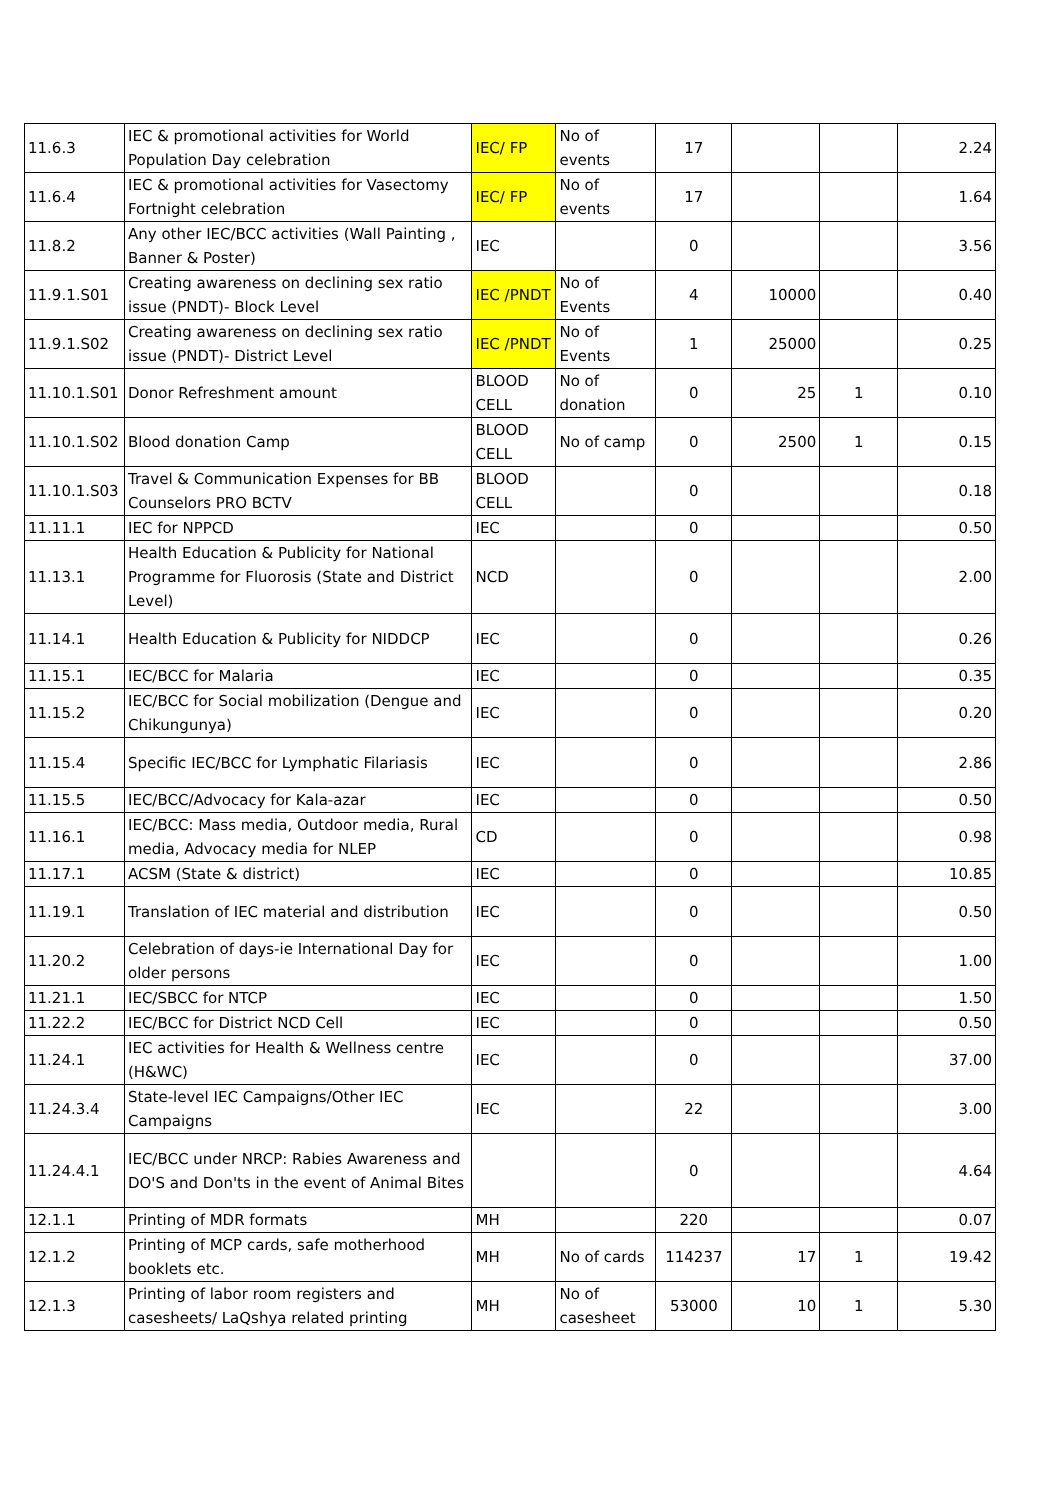| 11.6.3 | IEC & promotional activities for World Population Day celebration | IEC/ FP | No of events | 17 | | | 2.24 |
| 11.6.4 | IEC & promotional activities for Vasectomy Fortnight celebration | IEC/ FP | No of events | 17 | | | 1.64 |
| 11.8.2 | Any other IEC/BCC activities (Wall Painting , Banner & Poster) | IEC | | 0 | | | 3.56 |
| 11.9.1.S01 | Creating awareness on declining sex ratio issue (PNDT)- Block Level | IEC /PNDT | No of Events | 4 | 10000 | | 0.40 |
| 11.9.1.S02 | Creating awareness on declining sex ratio issue (PNDT)- District Level | IEC /PNDT | No of Events | 1 | 25000 | | 0.25 |
| 11.10.1.S01 | Donor Refreshment amount | BLOOD CELL | No of donation | 0 | 25 | 1 | 0.10 |
| 11.10.1.S02 | Blood donation Camp | BLOOD CELL | No of camp | 0 | 2500 | 1 | 0.15 |
| 11.10.1.S03 | Travel & Communication Expenses for BB Counselors PRO BCTV | BLOOD CELL | | 0 | | | 0.18 |
| 11.11.1 | IEC for NPPCD | IEC | | 0 | | | 0.50 |
| 11.13.1 | Health Education & Publicity for National Programme for Fluorosis (State and District Level) | NCD | | 0 | | | 2.00 |
| 11.14.1 | Health Education & Publicity for NIDDCP | IEC | | 0 | | | 0.26 |
| 11.15.1 | IEC/BCC for Malaria | IEC | | 0 | | | 0.35 |
| 11.15.2 | IEC/BCC for Social mobilization (Dengue and Chikungunya) | IEC | | 0 | | | 0.20 |
| 11.15.4 | Specific IEC/BCC for Lymphatic Filariasis | IEC | | 0 | | | 2.86 |
| 11.15.5 | IEC/BCC/Advocacy for Kala-azar | IEC | | 0 | | | 0.50 |
| 11.16.1 | IEC/BCC: Mass media, Outdoor media, Rural media, Advocacy media for NLEP | CD | | 0 | | | 0.98 |
| 11.17.1 | ACSM (State & district) | IEC | | 0 | | | 10.85 |
| 11.19.1 | Translation of IEC material and distribution | IEC | | 0 | | | 0.50 |
| 11.20.2 | Celebration of days-ie International Day for older persons | IEC | | 0 | | | 1.00 |
| 11.21.1 | IEC/SBCC for NTCP | IEC | | 0 | | | 1.50 |
| 11.22.2 | IEC/BCC for District NCD Cell | IEC | | 0 | | | 0.50 |
| 11.24.1 | IEC activities for Health & Wellness centre (H&WC) | IEC | | 0 | | | 37.00 |
| 11.24.3.4 | State-level IEC Campaigns/Other IEC Campaigns | IEC | | 22 | | | 3.00 |
| 11.24.4.1 | IEC/BCC under NRCP: Rabies Awareness and DO'S and Don'ts in the event of Animal Bites | | | 0 | | | 4.64 |
| 12.1.1 | Printing of MDR formats | MH | | 220 | | | 0.07 |
| 12.1.2 | Printing of MCP cards, safe motherhood booklets etc. | MH | No of cards | 114237 | 17 | 1 | 19.42 |
| 12.1.3 | Printing of labor room registers and casesheets/ LaQshya related printing | MH | No of casesheet | 53000 | 10 | 1 | 5.30 |